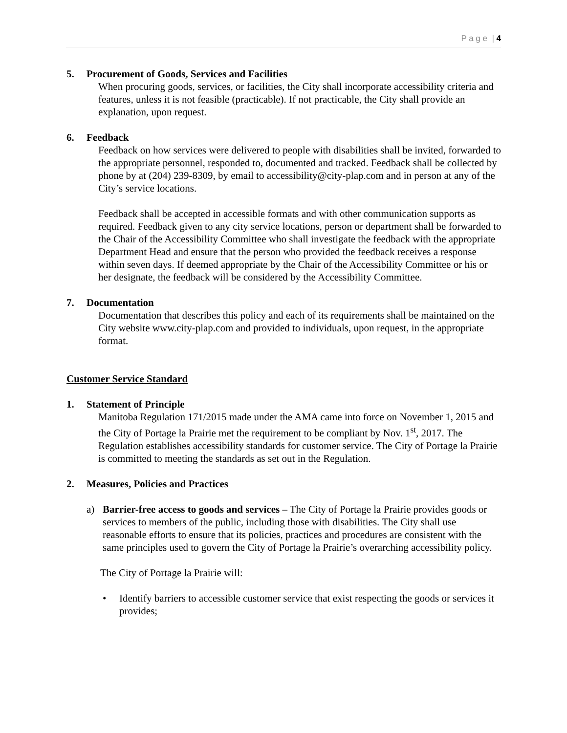P a g e | 4
5. Procurement of Goods, Services and Facilities
When procuring goods, services, or facilities, the City shall incorporate accessibility criteria and features, unless it is not feasible (practicable). If not practicable, the City shall provide an explanation, upon request.
6. Feedback
Feedback on how services were delivered to people with disabilities shall be invited, forwarded to the appropriate personnel, responded to, documented and tracked. Feedback shall be collected by phone by at (204) 239-8309, by email to accessibility@city-plap.com and in person at any of the City’s service locations.
Feedback shall be accepted in accessible formats and with other communication supports as required. Feedback given to any city service locations, person or department shall be forwarded to the Chair of the Accessibility Committee who shall investigate the feedback with the appropriate Department Head and ensure that the person who provided the feedback receives a response within seven days. If deemed appropriate by the Chair of the Accessibility Committee or his or her designate, the feedback will be considered by the Accessibility Committee.
7. Documentation
Documentation that describes this policy and each of its requirements shall be maintained on the City website www.city-plap.com and provided to individuals, upon request, in the appropriate format.
Customer Service Standard
1. Statement of Principle
Manitoba Regulation 171/2015 made under the AMA came into force on November 1, 2015 and the City of Portage la Prairie met the requirement to be compliant by Nov. 1<sup>st</sup>, 2017. The Regulation establishes accessibility standards for customer service. The City of Portage la Prairie is committed to meeting the standards as set out in the Regulation.
2. Measures, Policies and Practices
a) Barrier-free access to goods and services – The City of Portage la Prairie provides goods or services to members of the public, including those with disabilities. The City shall use reasonable efforts to ensure that its policies, practices and procedures are consistent with the same principles used to govern the City of Portage la Prairie’s overarching accessibility policy.
The City of Portage la Prairie will:
• Identify barriers to accessible customer service that exist respecting the goods or services it provides;